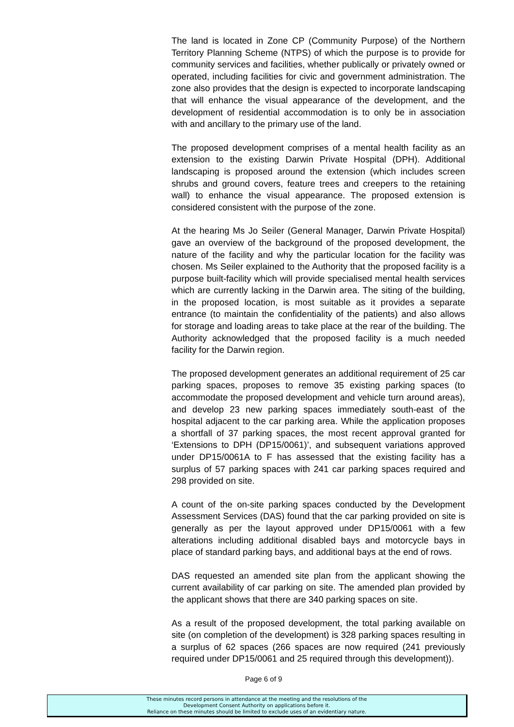The land is located in Zone CP (Community Purpose) of the Northern Territory Planning Scheme (NTPS) of which the purpose is to provide for community services and facilities, whether publically or privately owned or operated, including facilities for civic and government administration. The zone also provides that the design is expected to incorporate landscaping that will enhance the visual appearance of the development, and the development of residential accommodation is to only be in association with and ancillary to the primary use of the land.
The proposed development comprises of a mental health facility as an extension to the existing Darwin Private Hospital (DPH). Additional landscaping is proposed around the extension (which includes screen shrubs and ground covers, feature trees and creepers to the retaining wall) to enhance the visual appearance. The proposed extension is considered consistent with the purpose of the zone.
At the hearing Ms Jo Seiler (General Manager, Darwin Private Hospital) gave an overview of the background of the proposed development, the nature of the facility and why the particular location for the facility was chosen. Ms Seiler explained to the Authority that the proposed facility is a purpose built-facility which will provide specialised mental health services which are currently lacking in the Darwin area. The siting of the building, in the proposed location, is most suitable as it provides a separate entrance (to maintain the confidentiality of the patients) and also allows for storage and loading areas to take place at the rear of the building. The Authority acknowledged that the proposed facility is a much needed facility for the Darwin region.
The proposed development generates an additional requirement of 25 car parking spaces, proposes to remove 35 existing parking spaces (to accommodate the proposed development and vehicle turn around areas), and develop 23 new parking spaces immediately south-east of the hospital adjacent to the car parking area. While the application proposes a shortfall of 37 parking spaces, the most recent approval granted for ‘Extensions to DPH (DP15/0061)’, and subsequent variations approved under DP15/0061A to F has assessed that the existing facility has a surplus of 57 parking spaces with 241 car parking spaces required and 298 provided on site.
A count of the on-site parking spaces conducted by the Development Assessment Services (DAS) found that the car parking provided on site is generally as per the layout approved under DP15/0061 with a few alterations including additional disabled bays and motorcycle bays in place of standard parking bays, and additional bays at the end of rows.
DAS requested an amended site plan from the applicant showing the current availability of car parking on site. The amended plan provided by the applicant shows that there are 340 parking spaces on site.
As a result of the proposed development, the total parking available on site (on completion of the development) is 328 parking spaces resulting in a surplus of 62 spaces (266 spaces are now required (241 previously required under DP15/0061 and 25 required through this development)).
Page 6 of 9
These minutes record persons in attendance at the meeting and the resolutions of the
Development Consent Authority on applications before it.
Reliance on these minutes should be limited to exclude uses of an evidentiary nature.